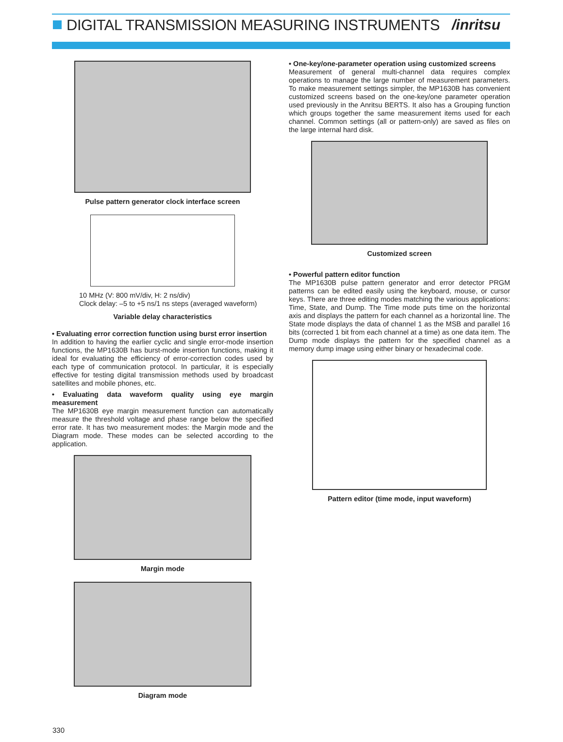DIGITAL TRANSMISSION MEASURING INSTRUMENTS
/inritsu
Pulse pattern generator clock interface screen
10 MHz (V: 800 mV/div, H: 2 ns/div)
Clock delay: –5 to +5 ns/1 ns steps (averaged waveform)
Variable delay characteristics
• Evaluating error correction function using burst error insertion
In addition to having the earlier cyclic and single error-mode insertion functions, the MP1630B has burst-mode insertion functions, making it ideal for evaluating the efficiency of error-correction codes used by each type of communication protocol. In particular, it is especially effective for testing digital transmission methods used by broadcast satellites and mobile phones, etc.
• Evaluating data waveform quality using eye margin measurement
The MP1630B eye margin measurement function can automatically measure the threshold voltage and phase range below the specified error rate. It has two measurement modes: the Margin mode and the Diagram mode. These modes can be selected according to the application.
Margin mode
Diagram mode
• One-key/one-parameter operation using customized screens
Measurement of general multi-channel data requires complex operations to manage the large number of measurement parameters. To make measurement settings simpler, the MP1630B has convenient customized screens based on the one-key/one parameter operation used previously in the Anritsu BERTS. It also has a Grouping function which groups together the same measurement items used for each channel. Common settings (all or pattern-only) are saved as files on the large internal hard disk.
Customized screen
• Powerful pattern editor function
The MP1630B pulse pattern generator and error detector PRGM patterns can be edited easily using the keyboard, mouse, or cursor keys. There are three editing modes matching the various applications: Time, State, and Dump. The Time mode puts time on the horizontal axis and displays the pattern for each channel as a horizontal line. The State mode displays the data of channel 1 as the MSB and parallel 16 bits (corrected 1 bit from each channel at a time) as one data item. The Dump mode displays the pattern for the specified channel as a memory dump image using either binary or hexadecimal code.
Pattern editor (time mode, input waveform)
330